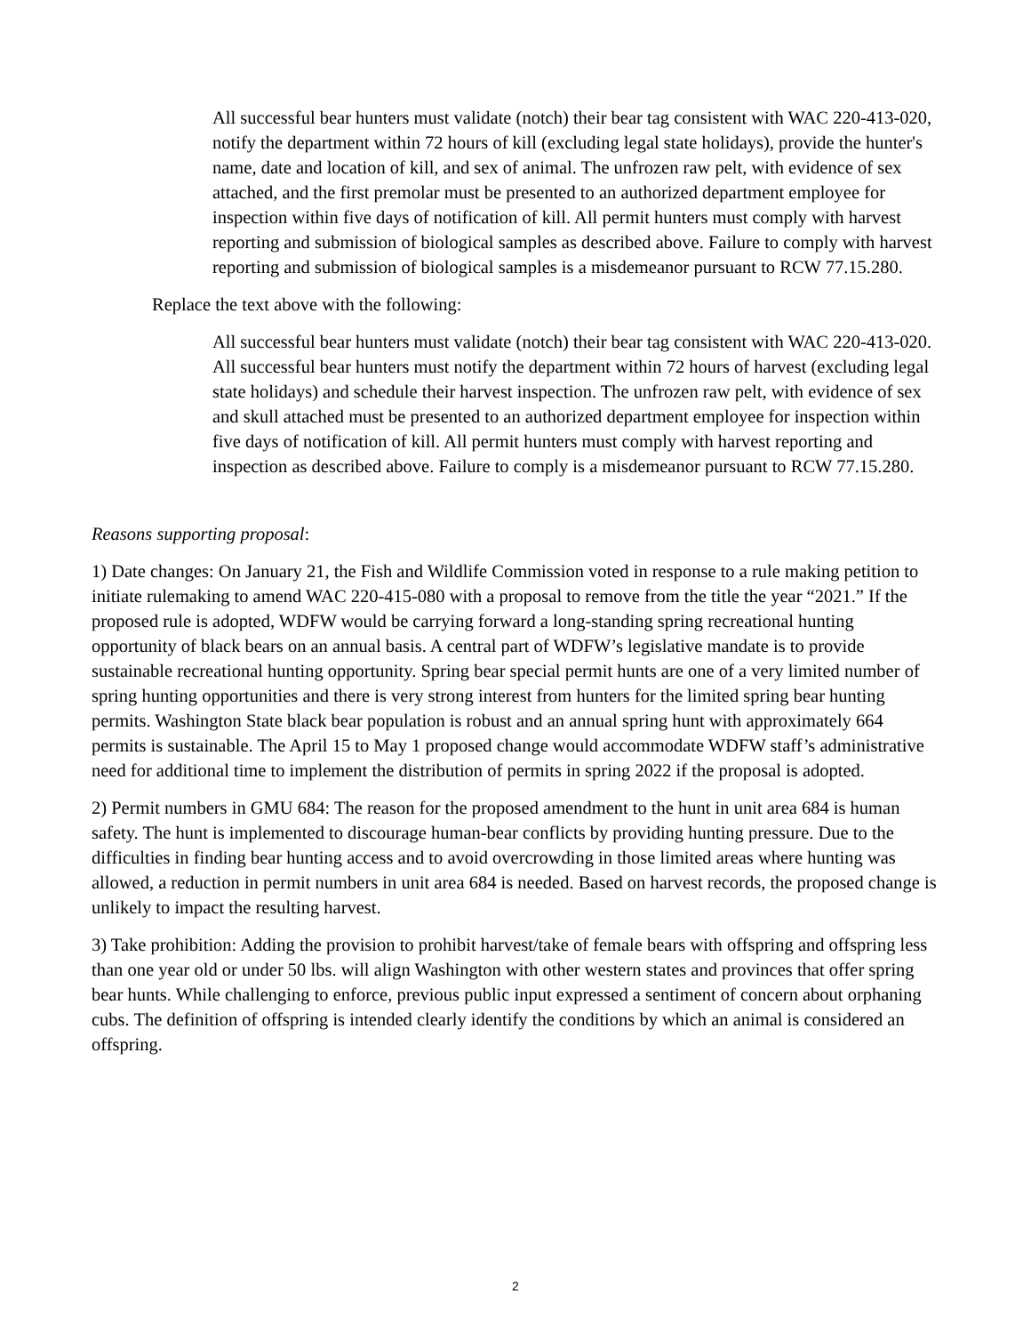All successful bear hunters must validate (notch) their bear tag consistent with WAC 220-413-020, notify the department within 72 hours of kill (excluding legal state holidays), provide the hunter's name, date and location of kill, and sex of animal. The unfrozen raw pelt, with evidence of sex attached, and the first premolar must be presented to an authorized department employee for inspection within five days of notification of kill. All permit hunters must comply with harvest reporting and submission of biological samples as described above. Failure to comply with harvest reporting and submission of biological samples is a misdemeanor pursuant to RCW 77.15.280.
Replace the text above with the following:
All successful bear hunters must validate (notch) their bear tag consistent with WAC 220-413-020. All successful bear hunters must notify the department within 72 hours of harvest (excluding legal state holidays) and schedule their harvest inspection. The unfrozen raw pelt, with evidence of sex and skull attached must be presented to an authorized department employee for inspection within five days of notification of kill. All permit hunters must comply with harvest reporting and inspection as described above. Failure to comply is a misdemeanor pursuant to RCW 77.15.280.
Reasons supporting proposal:
1) Date changes: On January 21, the Fish and Wildlife Commission voted in response to a rule making petition to initiate rulemaking to amend WAC 220-415-080 with a proposal to remove from the title the year “2021.” If the proposed rule is adopted, WDFW would be carrying forward a long-standing spring recreational hunting opportunity of black bears on an annual basis. A central part of WDFW’s legislative mandate is to provide sustainable recreational hunting opportunity. Spring bear special permit hunts are one of a very limited number of spring hunting opportunities and there is very strong interest from hunters for the limited spring bear hunting permits. Washington State black bear population is robust and an annual spring hunt with approximately 664 permits is sustainable. The April 15 to May 1 proposed change would accommodate WDFW staff’s administrative need for additional time to implement the distribution of permits in spring 2022 if the proposal is adopted.
2) Permit numbers in GMU 684: The reason for the proposed amendment to the hunt in unit area 684 is human safety. The hunt is implemented to discourage human-bear conflicts by providing hunting pressure. Due to the difficulties in finding bear hunting access and to avoid overcrowding in those limited areas where hunting was allowed, a reduction in permit numbers in unit area 684 is needed. Based on harvest records, the proposed change is unlikely to impact the resulting harvest.
3) Take prohibition: Adding the provision to prohibit harvest/take of female bears with offspring and offspring less than one year old or under 50 lbs. will align Washington with other western states and provinces that offer spring bear hunts. While challenging to enforce, previous public input expressed a sentiment of concern about orphaning cubs. The definition of offspring is intended clearly identify the conditions by which an animal is considered an offspring.
2